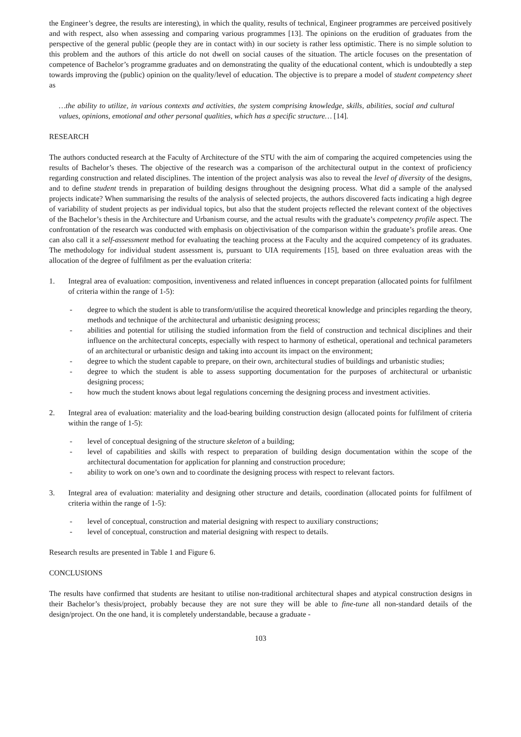the Engineer’s degree, the results are interesting), in which the quality, results of technical, Engineer programmes are perceived positively and with respect, also when assessing and comparing various programmes [13]. The opinions on the erudition of graduates from the perspective of the general public (people they are in contact with) in our society is rather less optimistic. There is no simple solution to this problem and the authors of this article do not dwell on social causes of the situation. The article focuses on the presentation of competence of Bachelor’s programme graduates and on demonstrating the quality of the educational content, which is undoubtedly a step towards improving the (public) opinion on the quality/level of education. The objective is to prepare a model of student competency sheet as
…the ability to utilize, in various contexts and activities, the system comprising knowledge, skills, abilities, social and cultural values, opinions, emotional and other personal qualities, which has a specific structure… [14].
RESEARCH
The authors conducted research at the Faculty of Architecture of the STU with the aim of comparing the acquired competencies using the results of Bachelor’s theses. The objective of the research was a comparison of the architectural output in the context of proficiency regarding construction and related disciplines. The intention of the project analysis was also to reveal the level of diversity of the designs, and to define student trends in preparation of building designs throughout the designing process. What did a sample of the analysed projects indicate? When summarising the results of the analysis of selected projects, the authors discovered facts indicating a high degree of variability of student projects as per individual topics, but also that the student projects reflected the relevant context of the objectives of the Bachelor’s thesis in the Architecture and Urbanism course, and the actual results with the graduate’s competency profile aspect. The confrontation of the research was conducted with emphasis on objectivisation of the comparison within the graduate’s profile areas. One can also call it a self-assessment method for evaluating the teaching process at the Faculty and the acquired competency of its graduates. The methodology for individual student assessment is, pursuant to UIA requirements [15], based on three evaluation areas with the allocation of the degree of fulfilment as per the evaluation criteria:
1. Integral area of evaluation: composition, inventiveness and related influences in concept preparation (allocated points for fulfilment of criteria within the range of 1-5):
- degree to which the student is able to transform/utilise the acquired theoretical knowledge and principles regarding the theory, methods and technique of the architectural and urbanistic designing process;
- abilities and potential for utilising the studied information from the field of construction and technical disciplines and their influence on the architectural concepts, especially with respect to harmony of esthetical, operational and technical parameters of an architectural or urbanistic design and taking into account its impact on the environment;
- degree to which the student capable to prepare, on their own, architectural studies of buildings and urbanistic studies;
- degree to which the student is able to assess supporting documentation for the purposes of architectural or urbanistic designing process;
- how much the student knows about legal regulations concerning the designing process and investment activities.
2. Integral area of evaluation: materiality and the load-bearing building construction design (allocated points for fulfilment of criteria within the range of 1-5):
- level of conceptual designing of the structure skeleton of a building;
- level of capabilities and skills with respect to preparation of building design documentation within the scope of the architectural documentation for application for planning and construction procedure;
- ability to work on one’s own and to coordinate the designing process with respect to relevant factors.
3. Integral area of evaluation: materiality and designing other structure and details, coordination (allocated points for fulfilment of criteria within the range of 1-5):
- level of conceptual, construction and material designing with respect to auxiliary constructions;
- level of conceptual, construction and material designing with respect to details.
Research results are presented in Table 1 and Figure 6.
CONCLUSIONS
The results have confirmed that students are hesitant to utilise non-traditional architectural shapes and atypical construction designs in their Bachelor’s thesis/project, probably because they are not sure they will be able to fine-tune all non-standard details of the design/project. On the one hand, it is completely understandable, because a graduate -
103